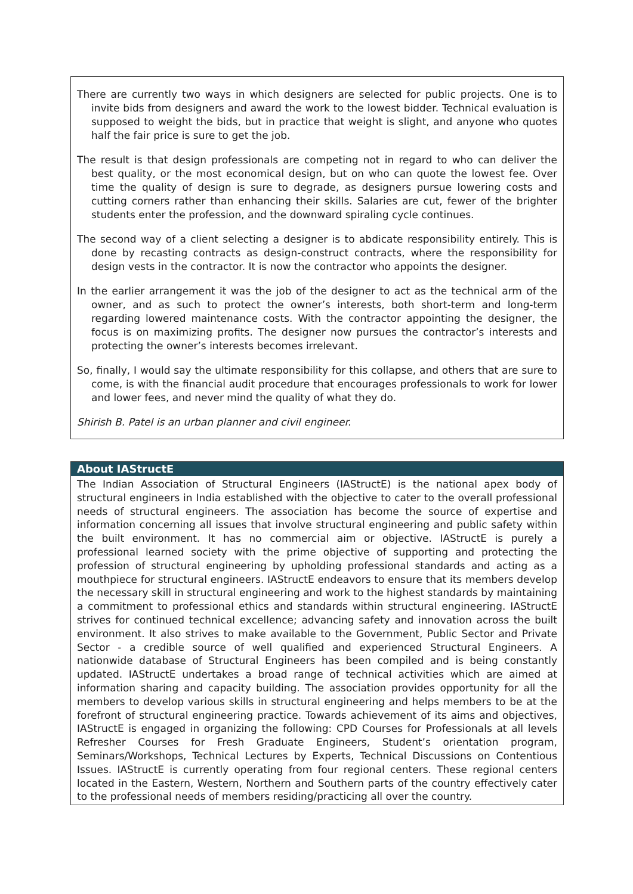There are currently two ways in which designers are selected for public projects. One is to invite bids from designers and award the work to the lowest bidder. Technical evaluation is supposed to weight the bids, but in practice that weight is slight, and anyone who quotes half the fair price is sure to get the job.
The result is that design professionals are competing not in regard to who can deliver the best quality, or the most economical design, but on who can quote the lowest fee. Over time the quality of design is sure to degrade, as designers pursue lowering costs and cutting corners rather than enhancing their skills. Salaries are cut, fewer of the brighter students enter the profession, and the downward spiraling cycle continues.
The second way of a client selecting a designer is to abdicate responsibility entirely. This is done by recasting contracts as design-construct contracts, where the responsibility for design vests in the contractor. It is now the contractor who appoints the designer.
In the earlier arrangement it was the job of the designer to act as the technical arm of the owner, and as such to protect the owner’s interests, both short-term and long-term regarding lowered maintenance costs. With the contractor appointing the designer, the focus is on maximizing profits. The designer now pursues the contractor’s interests and protecting the owner’s interests becomes irrelevant.
So, finally, I would say the ultimate responsibility for this collapse, and others that are sure to come, is with the financial audit procedure that encourages professionals to work for lower and lower fees, and never mind the quality of what they do.
Shirish B. Patel is an urban planner and civil engineer.
About IAStructE
The Indian Association of Structural Engineers (IAStructE) is the national apex body of structural engineers in India established with the objective to cater to the overall professional needs of structural engineers. The association has become the source of expertise and information concerning all issues that involve structural engineering and public safety within the built environment. It has no commercial aim or objective. IAStructE is purely a professional learned society with the prime objective of supporting and protecting the profession of structural engineering by upholding professional standards and acting as a mouthpiece for structural engineers. IAStructE endeavors to ensure that its members develop the necessary skill in structural engineering and work to the highest standards by maintaining a commitment to professional ethics and standards within structural engineering. IAStructE strives for continued technical excellence; advancing safety and innovation across the built environment. It also strives to make available to the Government, Public Sector and Private Sector - a credible source of well qualified and experienced Structural Engineers. A nationwide database of Structural Engineers has been compiled and is being constantly updated. IAStructE undertakes a broad range of technical activities which are aimed at information sharing and capacity building. The association provides opportunity for all the members to develop various skills in structural engineering and helps members to be at the forefront of structural engineering practice. Towards achievement of its aims and objectives, IAStructE is engaged in organizing the following: CPD Courses for Professionals at all levels Refresher Courses for Fresh Graduate Engineers, Student’s orientation program, Seminars/Workshops, Technical Lectures by Experts, Technical Discussions on Contentious Issues. IAStructE is currently operating from four regional centers. These regional centers located in the Eastern, Western, Northern and Southern parts of the country effectively cater to the professional needs of members residing/practicing all over the country.